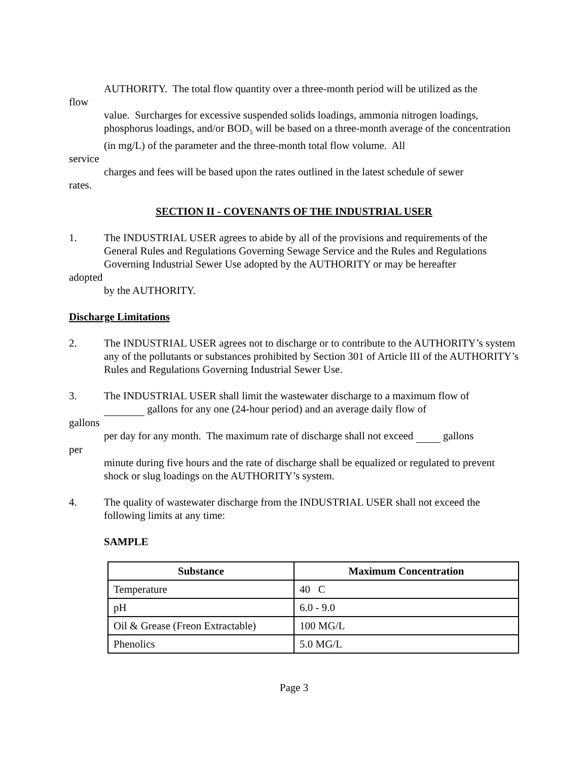AUTHORITY. The total flow quantity over a three-month period will be utilized as the
flow
value. Surcharges for excessive suspended solids loadings, ammonia nitrogen loadings, phosphorus loadings, and/or BOD<sub>5</sub> will be based on a three-month average of the concentration (in mg/L) of the parameter and the three-month total flow volume. All
service
charges and fees will be based upon the rates outlined in the latest schedule of sewer
rates.
SECTION II - COVENANTS OF THE INDUSTRIAL USER
1. The INDUSTRIAL USER agrees to abide by all of the provisions and requirements of the
General Rules and Regulations Governing Sewage Service and the Rules and Regulations Governing Industrial Sewer Use adopted by the AUTHORITY or may be hereafter
adopted
by the AUTHORITY.
Discharge Limitations
2. The INDUSTRIAL USER agrees not to discharge or to contribute to the AUTHORITY’s system any of the pollutants or substances prohibited by Section 301 of Article III of the AUTHORITY’s Rules and Regulations Governing Industrial Sewer Use.
3. The INDUSTRIAL USER shall limit the wastewater discharge to a maximum flow of
gallons for any one (24-hour period) and an average daily flow of
gallons
per day for any month. The maximum rate of discharge shall not exceed gallons
per
minute during five hours and the rate of discharge shall be equalized or regulated to prevent shock or slug loadings on the AUTHORITY’s system.
4. The quality of wastewater discharge from the INDUSTRIAL USER shall not exceed the following limits at any time:
SAMPLE
| Substance | Maximum Concentration |
| --- | --- |
| Temperature | 40 C |
| pH | 6.0 - 9.0 |
| Oil & Grease (Freon Extractable) | 100 MG/L |
| Phenolics | 5.0 MG/L |
Page 3